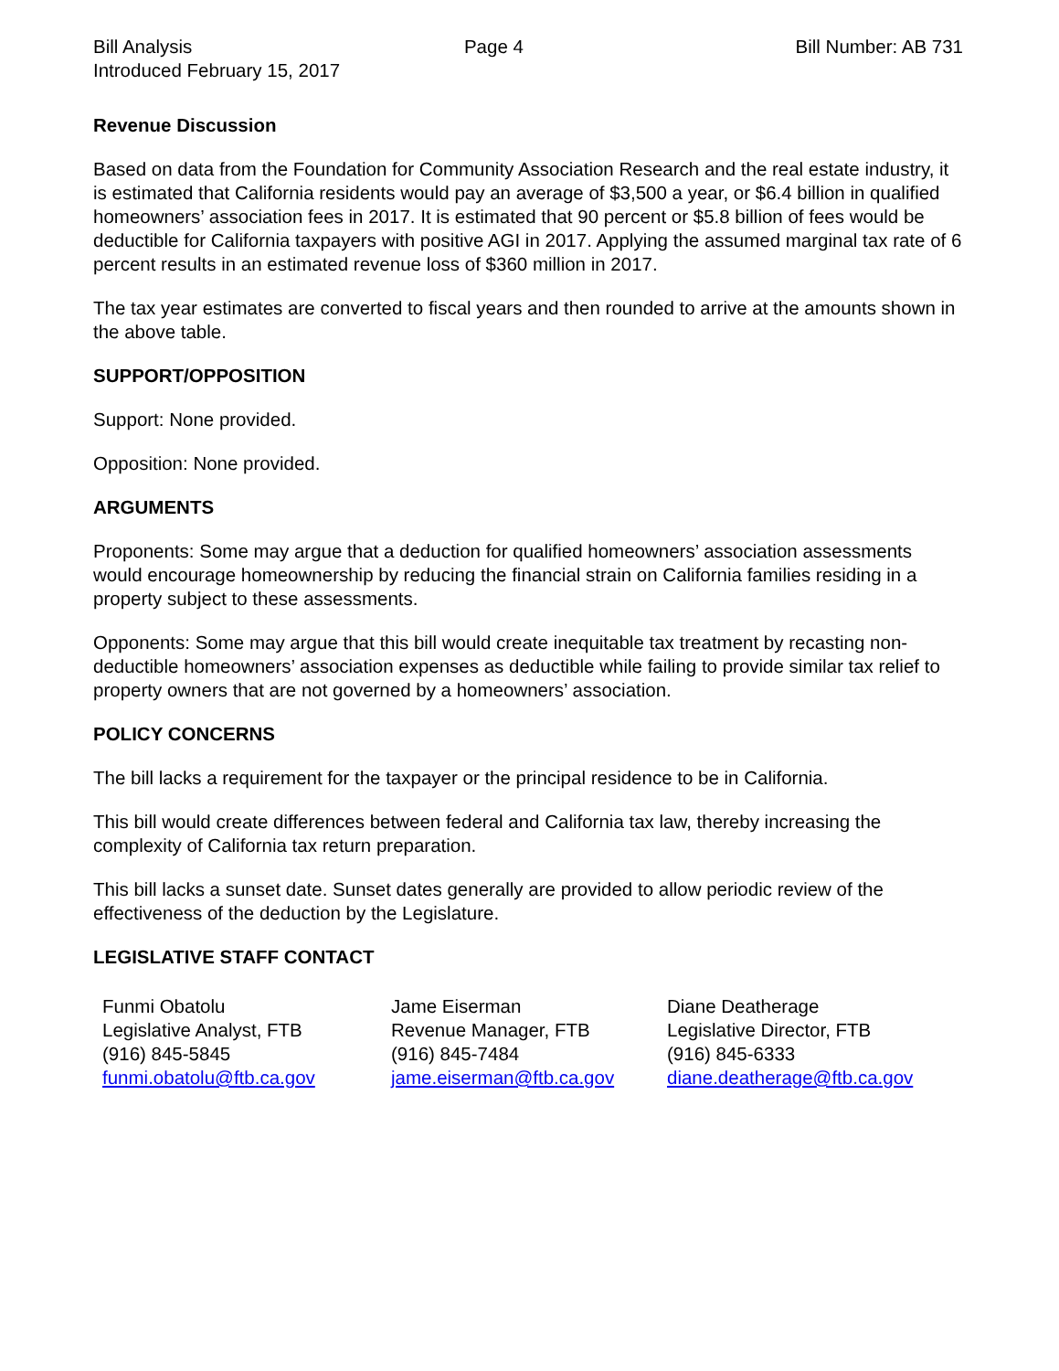Bill Analysis Page 4 Bill Number: AB 731
Introduced February 15, 2017
Revenue Discussion
Based on data from the Foundation for Community Association Research and the real estate industry, it is estimated that California residents would pay an average of $3,500 a year, or $6.4 billion in qualified homeowners’ association fees in 2017. It is estimated that 90 percent or $5.8 billion of fees would be deductible for California taxpayers with positive AGI in 2017. Applying the assumed marginal tax rate of 6 percent results in an estimated revenue loss of $360 million in 2017.
The tax year estimates are converted to fiscal years and then rounded to arrive at the amounts shown in the above table.
SUPPORT/OPPOSITION
Support: None provided.
Opposition: None provided.
ARGUMENTS
Proponents: Some may argue that a deduction for qualified homeowners’ association assessments would encourage homeownership by reducing the financial strain on California families residing in a property subject to these assessments.
Opponents: Some may argue that this bill would create inequitable tax treatment by recasting non-deductible homeowners’ association expenses as deductible while failing to provide similar tax relief to property owners that are not governed by a homeowners’ association.
POLICY CONCERNS
The bill lacks a requirement for the taxpayer or the principal residence to be in California.
This bill would create differences between federal and California tax law, thereby increasing the complexity of California tax return preparation.
This bill lacks a sunset date. Sunset dates generally are provided to allow periodic review of the effectiveness of the deduction by the Legislature.
LEGISLATIVE STAFF CONTACT
Funmi Obatolu
Legislative Analyst, FTB
(916) 845-5845
funmi.obatolu@ftb.ca.gov
Jame Eiserman
Revenue Manager, FTB
(916) 845-7484
jame.eiserman@ftb.ca.gov
Diane Deatherage
Legislative Director, FTB
(916) 845-6333
diane.deatherage@ftb.ca.gov